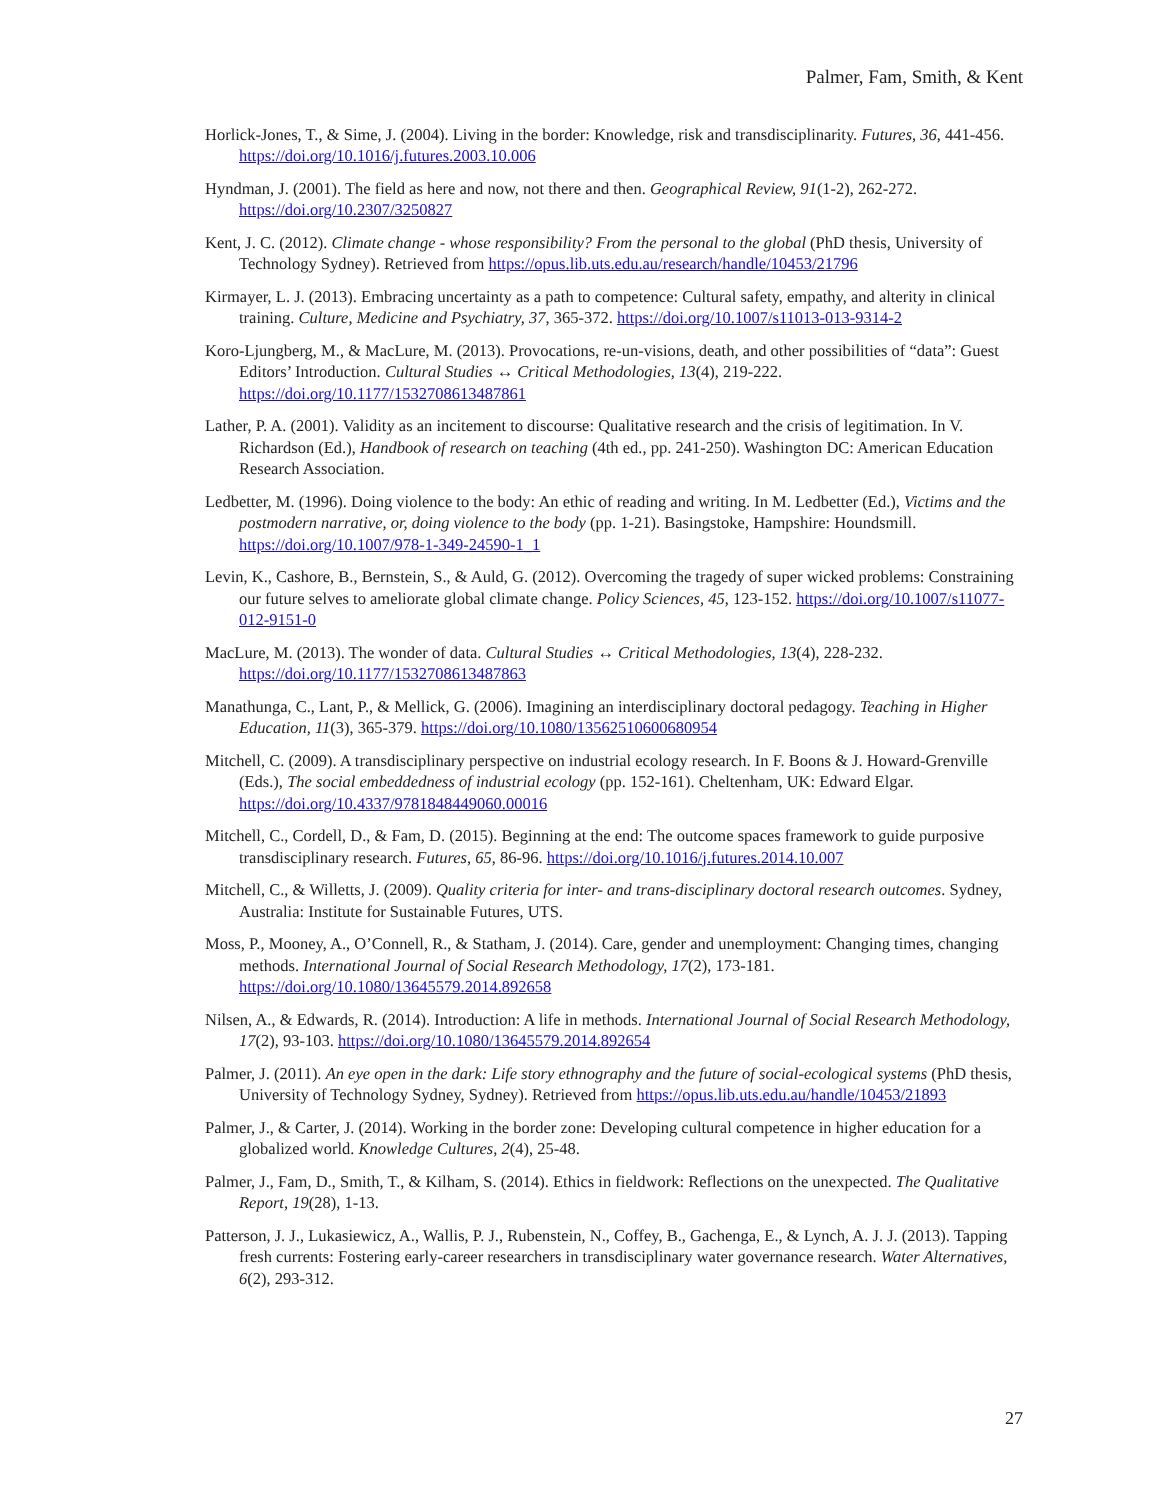Palmer, Fam, Smith, & Kent
Horlick-Jones, T., & Sime, J. (2004). Living in the border: Knowledge, risk and transdisciplinarity. Futures, 36, 441-456. https://doi.org/10.1016/j.futures.2003.10.006
Hyndman, J. (2001). The field as here and now, not there and then. Geographical Review, 91(1-2), 262-272. https://doi.org/10.2307/3250827
Kent, J. C. (2012). Climate change - whose responsibility? From the personal to the global (PhD thesis, University of Technology Sydney). Retrieved from https://opus.lib.uts.edu.au/research/handle/10453/21796
Kirmayer, L. J. (2013). Embracing uncertainty as a path to competence: Cultural safety, empathy, and alterity in clinical training. Culture, Medicine and Psychiatry, 37, 365-372. https://doi.org/10.1007/s11013-013-9314-2
Koro-Ljungberg, M., & MacLure, M. (2013). Provocations, re-un-visions, death, and other possibilities of “data”: Guest Editors’ Introduction. Cultural Studies ↔ Critical Methodologies, 13(4), 219-222. https://doi.org/10.1177/1532708613487861
Lather, P. A. (2001). Validity as an incitement to discourse: Qualitative research and the crisis of legitimation. In V. Richardson (Ed.), Handbook of research on teaching (4th ed., pp. 241-250). Washington DC: American Education Research Association.
Ledbetter, M. (1996). Doing violence to the body: An ethic of reading and writing. In M. Ledbetter (Ed.), Victims and the postmodern narrative, or, doing violence to the body (pp. 1-21). Basingstoke, Hampshire: Houndsmill. https://doi.org/10.1007/978-1-349-24590-1_1
Levin, K., Cashore, B., Bernstein, S., & Auld, G. (2012). Overcoming the tragedy of super wicked problems: Constraining our future selves to ameliorate global climate change. Policy Sciences, 45, 123-152. https://doi.org/10.1007/s11077-012-9151-0
MacLure, M. (2013). The wonder of data. Cultural Studies ↔ Critical Methodologies, 13(4), 228-232. https://doi.org/10.1177/1532708613487863
Manathunga, C., Lant, P., & Mellick, G. (2006). Imagining an interdisciplinary doctoral pedagogy. Teaching in Higher Education, 11(3), 365-379. https://doi.org/10.1080/13562510600680954
Mitchell, C. (2009). A transdisciplinary perspective on industrial ecology research. In F. Boons & J. Howard-Grenville (Eds.), The social embeddedness of industrial ecology (pp. 152-161). Cheltenham, UK: Edward Elgar. https://doi.org/10.4337/9781848449060.00016
Mitchell, C., Cordell, D., & Fam, D. (2015). Beginning at the end: The outcome spaces framework to guide purposive transdisciplinary research. Futures, 65, 86-96. https://doi.org/10.1016/j.futures.2014.10.007
Mitchell, C., & Willetts, J. (2009). Quality criteria for inter- and trans-disciplinary doctoral research outcomes. Sydney, Australia: Institute for Sustainable Futures, UTS.
Moss, P., Mooney, A., O’Connell, R., & Statham, J. (2014). Care, gender and unemployment: Changing times, changing methods. International Journal of Social Research Methodology, 17(2), 173-181. https://doi.org/10.1080/13645579.2014.892658
Nilsen, A., & Edwards, R. (2014). Introduction: A life in methods. International Journal of Social Research Methodology, 17(2), 93-103. https://doi.org/10.1080/13645579.2014.892654
Palmer, J. (2011). An eye open in the dark: Life story ethnography and the future of social-ecological systems (PhD thesis, University of Technology Sydney, Sydney). Retrieved from https://opus.lib.uts.edu.au/handle/10453/21893
Palmer, J., & Carter, J. (2014). Working in the border zone: Developing cultural competence in higher education for a globalized world. Knowledge Cultures, 2(4), 25-48.
Palmer, J., Fam, D., Smith, T., & Kilham, S. (2014). Ethics in fieldwork: Reflections on the unexpected. The Qualitative Report, 19(28), 1-13.
Patterson, J. J., Lukasiewicz, A., Wallis, P. J., Rubenstein, N., Coffey, B., Gachenga, E., & Lynch, A. J. J. (2013). Tapping fresh currents: Fostering early-career researchers in transdisciplinary water governance research. Water Alternatives, 6(2), 293-312.
27